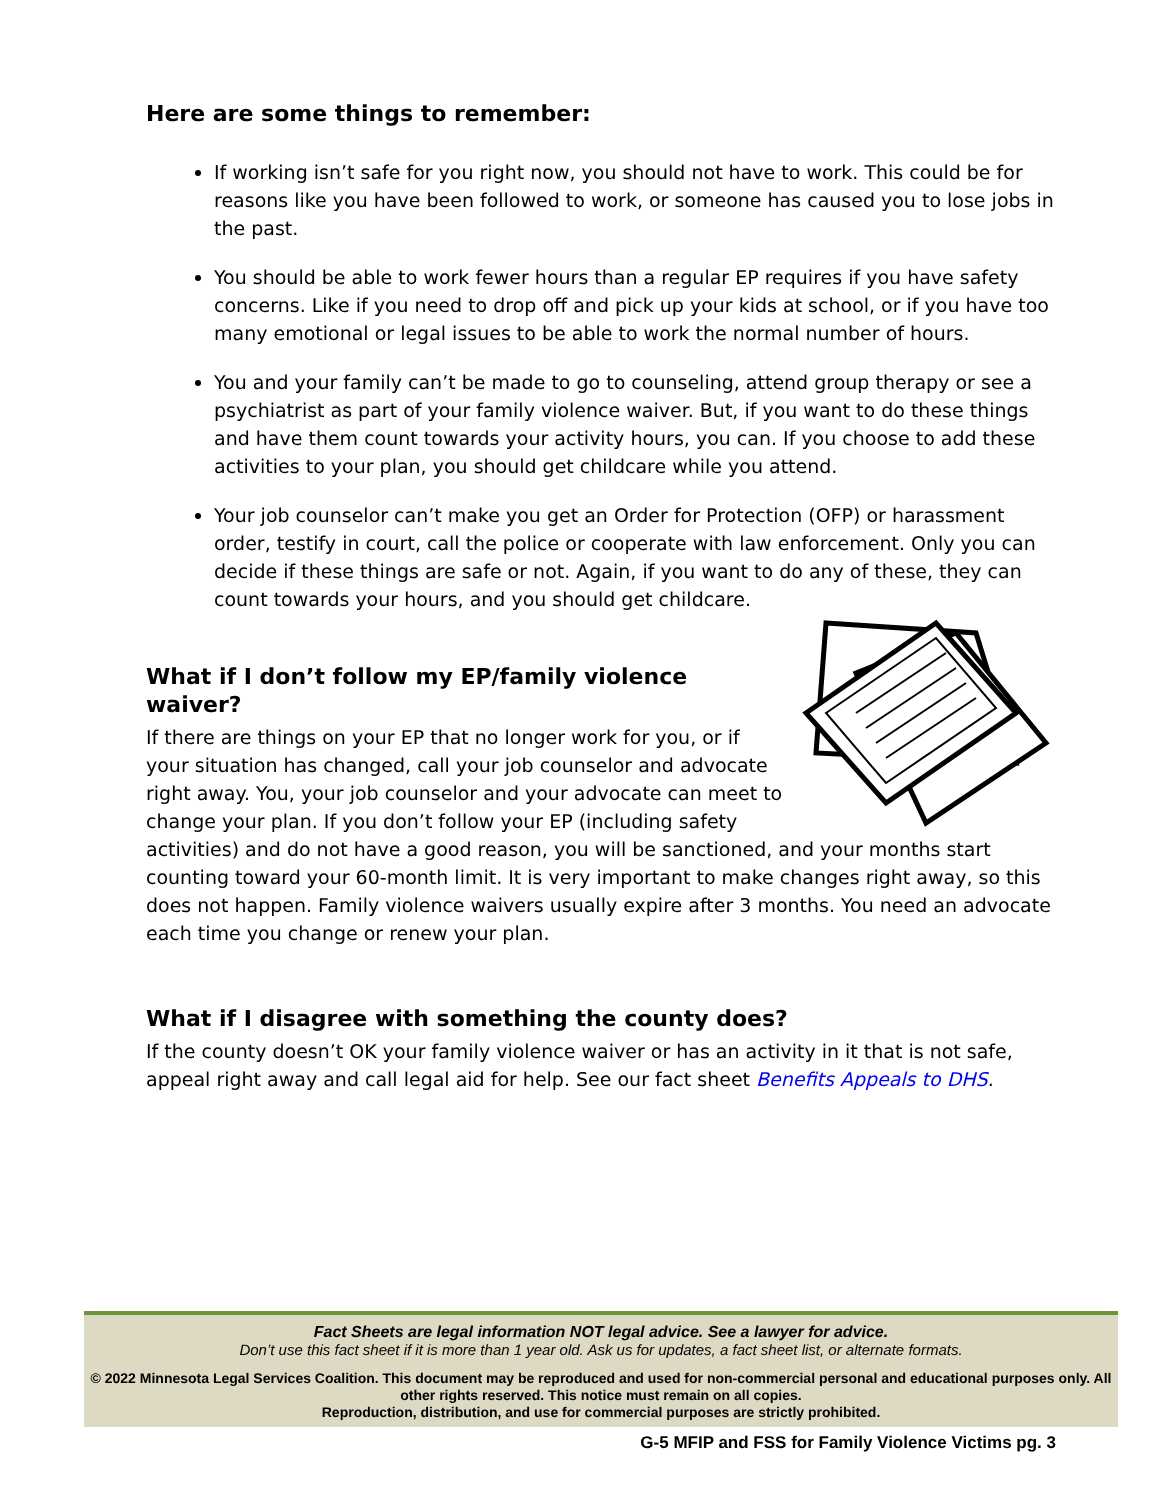Here are some things to remember:
If working isn’t safe for you right now, you should not have to work. This could be for reasons like you have been followed to work, or someone has caused you to lose jobs in the past.
You should be able to work fewer hours than a regular EP requires if you have safety concerns. Like if you need to drop off and pick up your kids at school, or if you have too many emotional or legal issues to be able to work the normal number of hours.
You and your family can’t be made to go to counseling, attend group therapy or see a psychiatrist as part of your family violence waiver. But, if you want to do these things and have them count towards your activity hours, you can. If you choose to add these activities to your plan, you should get childcare while you attend.
Your job counselor can’t make you get an Order for Protection (OFP) or harassment order, testify in court, call the police or cooperate with law enforcement. Only you can decide if these things are safe or not. Again, if you want to do any of these, they can count towards your hours, and you should get childcare.
What if I don’t follow my EP/family violence waiver?
If there are things on your EP that no longer work for you, or if your situation has changed, call your job counselor and advocate right away. You, your job counselor and your advocate can meet to change your plan. If you don’t follow your EP (including safety activities) and do not have a good reason, you will be sanctioned, and your months start counting toward your 60-month limit. It is very important to make changes right away, so this does not happen. Family violence waivers usually expire after 3 months. You need an advocate each time you change or renew your plan.
What if I disagree with something the county does?
If the county doesn’t OK your family violence waiver or has an activity in it that is not safe, appeal right away and call legal aid for help. See our fact sheet Benefits Appeals to DHS.
Fact Sheets are legal information NOT legal advice. See a lawyer for advice.
Don’t use this fact sheet if it is more than 1 year old. Ask us for updates, a fact sheet list, or alternate formats.
© 2022 Minnesota Legal Services Coalition. This document may be reproduced and used for non-commercial personal and educational purposes only. All other rights reserved. This notice must remain on all copies.
Reproduction, distribution, and use for commercial purposes are strictly prohibited.
G-5 MFIP and FSS for Family Violence Victims pg. 3